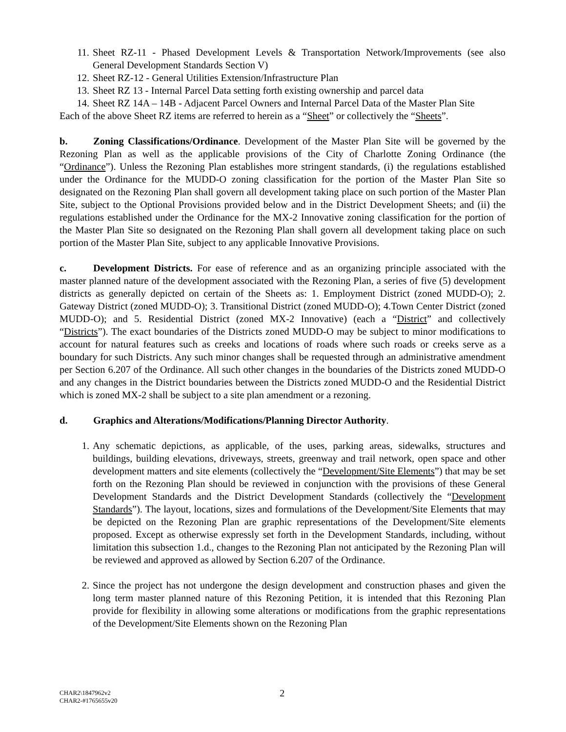11. Sheet RZ-11 - Phased Development Levels & Transportation Network/Improvements (see also General Development Standards Section V)
12. Sheet RZ-12 - General Utilities Extension/Infrastructure Plan
13. Sheet RZ 13 - Internal Parcel Data setting forth existing ownership and parcel data
14. Sheet RZ 14A – 14B - Adjacent Parcel Owners and Internal Parcel Data of the Master Plan Site
Each of the above Sheet RZ items are referred to herein as a “Sheet” or collectively the “Sheets”.
b. Zoning Classifications/Ordinance. Development of the Master Plan Site will be governed by the Rezoning Plan as well as the applicable provisions of the City of Charlotte Zoning Ordinance (the “Ordinance”). Unless the Rezoning Plan establishes more stringent standards, (i) the regulations established under the Ordinance for the MUDD-O zoning classification for the portion of the Master Plan Site so designated on the Rezoning Plan shall govern all development taking place on such portion of the Master Plan Site, subject to the Optional Provisions provided below and in the District Development Sheets; and (ii) the regulations established under the Ordinance for the MX-2 Innovative zoning classification for the portion of the Master Plan Site so designated on the Rezoning Plan shall govern all development taking place on such portion of the Master Plan Site, subject to any applicable Innovative Provisions.
c. Development Districts. For ease of reference and as an organizing principle associated with the master planned nature of the development associated with the Rezoning Plan, a series of five (5) development districts as generally depicted on certain of the Sheets as: 1. Employment District (zoned MUDD-O); 2. Gateway District (zoned MUDD-O); 3. Transitional District (zoned MUDD-O); 4.Town Center District (zoned MUDD-O); and 5. Residential District (zoned MX-2 Innovative) (each a “District” and collectively “Districts”). The exact boundaries of the Districts zoned MUDD-O may be subject to minor modifications to account for natural features such as creeks and locations of roads where such roads or creeks serve as a boundary for such Districts. Any such minor changes shall be requested through an administrative amendment per Section 6.207 of the Ordinance. All such other changes in the boundaries of the Districts zoned MUDD-O and any changes in the District boundaries between the Districts zoned MUDD-O and the Residential District which is zoned MX-2 shall be subject to a site plan amendment or a rezoning.
d. Graphics and Alterations/Modifications/Planning Director Authority.
1. Any schematic depictions, as applicable, of the uses, parking areas, sidewalks, structures and buildings, building elevations, driveways, streets, greenway and trail network, open space and other development matters and site elements (collectively the “Development/Site Elements”) that may be set forth on the Rezoning Plan should be reviewed in conjunction with the provisions of these General Development Standards and the District Development Standards (collectively the “Development Standards”). The layout, locations, sizes and formulations of the Development/Site Elements that may be depicted on the Rezoning Plan are graphic representations of the Development/Site elements proposed. Except as otherwise expressly set forth in the Development Standards, including, without limitation this subsection 1.d., changes to the Rezoning Plan not anticipated by the Rezoning Plan will be reviewed and approved as allowed by Section 6.207 of the Ordinance.
2. Since the project has not undergone the design development and construction phases and given the long term master planned nature of this Rezoning Petition, it is intended that this Rezoning Plan provide for flexibility in allowing some alterations or modifications from the graphic representations of the Development/Site Elements shown on the Rezoning Plan
CHAR2\1847962v2
CHAR2-#1765655v20
2